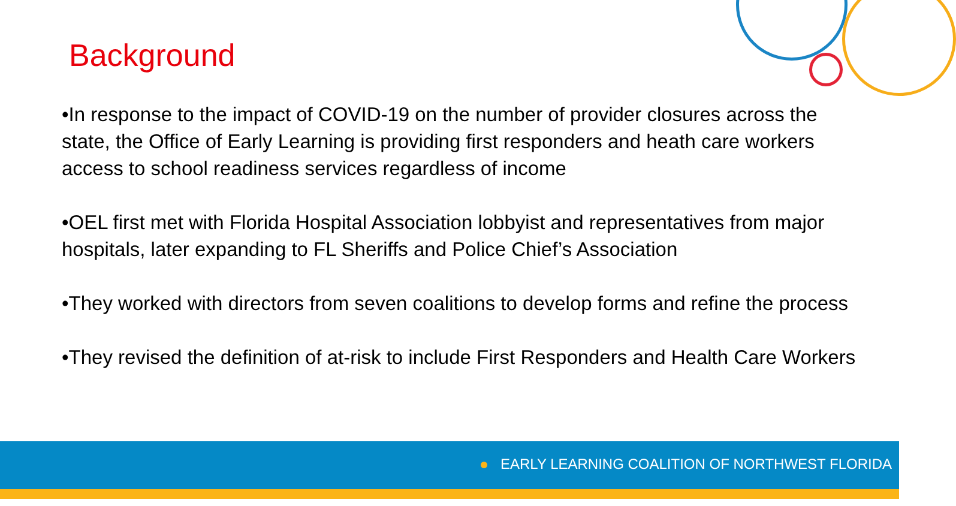Background
•In response to the impact of COVID-19 on the number of provider closures across the state, the Office of Early Learning is providing first responders and heath care workers access to school readiness services regardless of income
•OEL first met with Florida Hospital Association lobbyist and representatives from major hospitals, later expanding to FL Sheriffs and Police Chief’s Association
•They worked with directors from seven coalitions to develop forms and refine the process
•They revised the definition of at-risk to include First Responders and Health Care Workers
EARLY LEARNING COALITION OF NORTHWEST FLORIDA